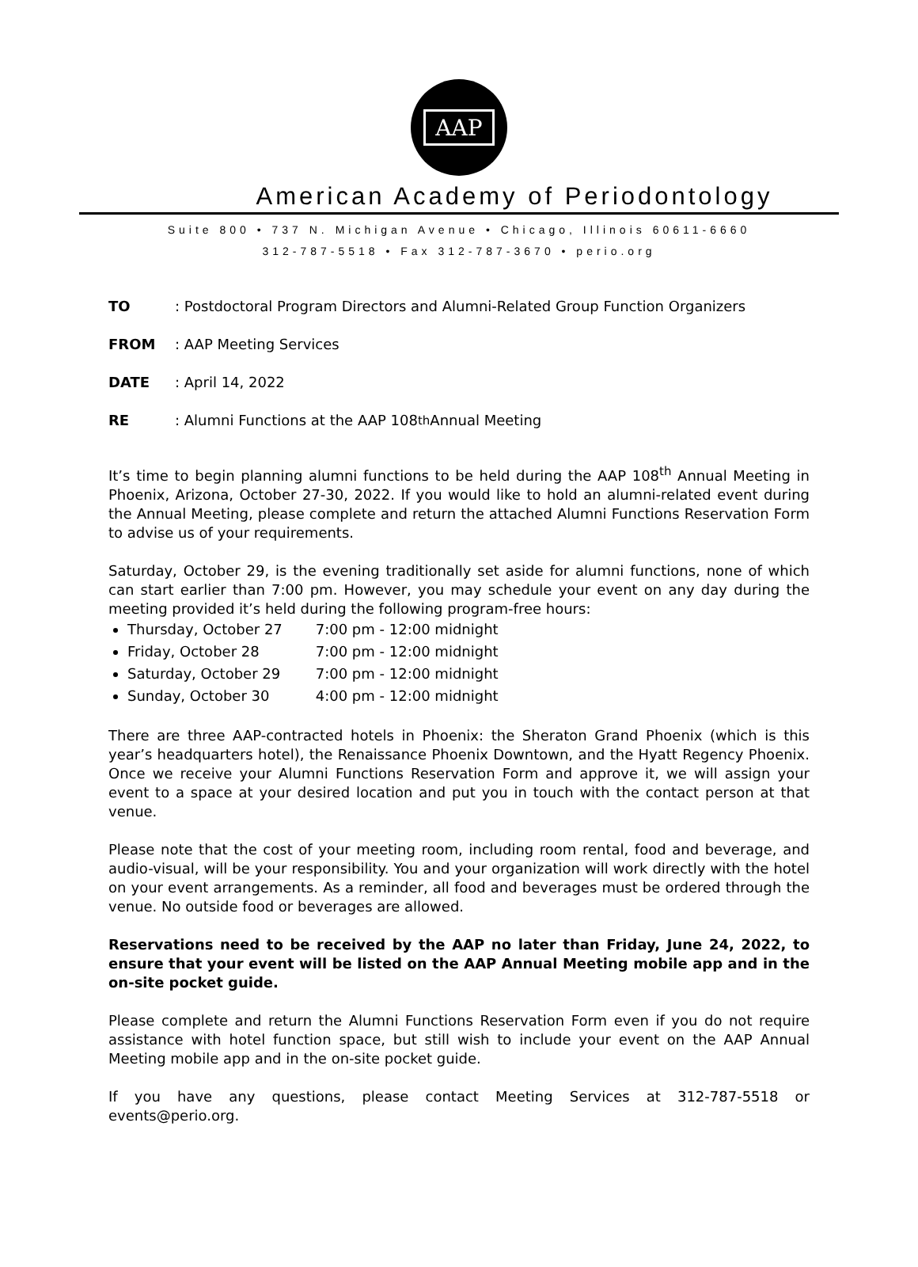AAP
American Academy of Periodontology
Suite 800 • 737 N. Michigan Avenue • Chicago, Illinois 60611-6660
312-787-5518 • Fax 312-787-3670 • perio.org
TO: Postdoctoral Program Directors and Alumni-Related Group Function Organizers
FROM: AAP Meeting Services
DATE: April 14, 2022
RE: Alumni Functions at the AAP 108<sup>th</sup> Annual Meeting
It’s time to begin planning alumni functions to be held during the AAP 108<sup>th</sup> Annual Meeting in Phoenix, Arizona, October 27-30, 2022. If you would like to hold an alumni-related event during the Annual Meeting, please complete and return the attached Alumni Functions Reservation Form to advise us of your requirements.
Saturday, October 29, is the evening traditionally set aside for alumni functions, none of which can start earlier than 7:00 pm. However, you may schedule your event on any day during the meeting provided it’s held during the following program-free hours:
Thursday, October 27 7:00 pm - 12:00 midnight
Friday, October 28 7:00 pm - 12:00 midnight
Saturday, October 29 7:00 pm - 12:00 midnight
Sunday, October 30 4:00 pm - 12:00 midnight
There are three AAP-contracted hotels in Phoenix: the Sheraton Grand Phoenix (which is this year’s headquarters hotel), the Renaissance Phoenix Downtown, and the Hyatt Regency Phoenix. Once we receive your Alumni Functions Reservation Form and approve it, we will assign your event to a space at your desired location and put you in touch with the contact person at that venue.
Please note that the cost of your meeting room, including room rental, food and beverage, and audio-visual, will be your responsibility. You and your organization will work directly with the hotel on your event arrangements. As a reminder, all food and beverages must be ordered through the venue. No outside food or beverages are allowed.
Reservations need to be received by the AAP no later than Friday, June 24, 2022, to ensure that your event will be listed on the AAP Annual Meeting mobile app and in the on-site pocket guide.
Please complete and return the Alumni Functions Reservation Form even if you do not require assistance with hotel function space, but still wish to include your event on the AAP Annual Meeting mobile app and in the on-site pocket guide.
If you have any questions, please contact Meeting Services at 312-787-5518 or events@perio.org.